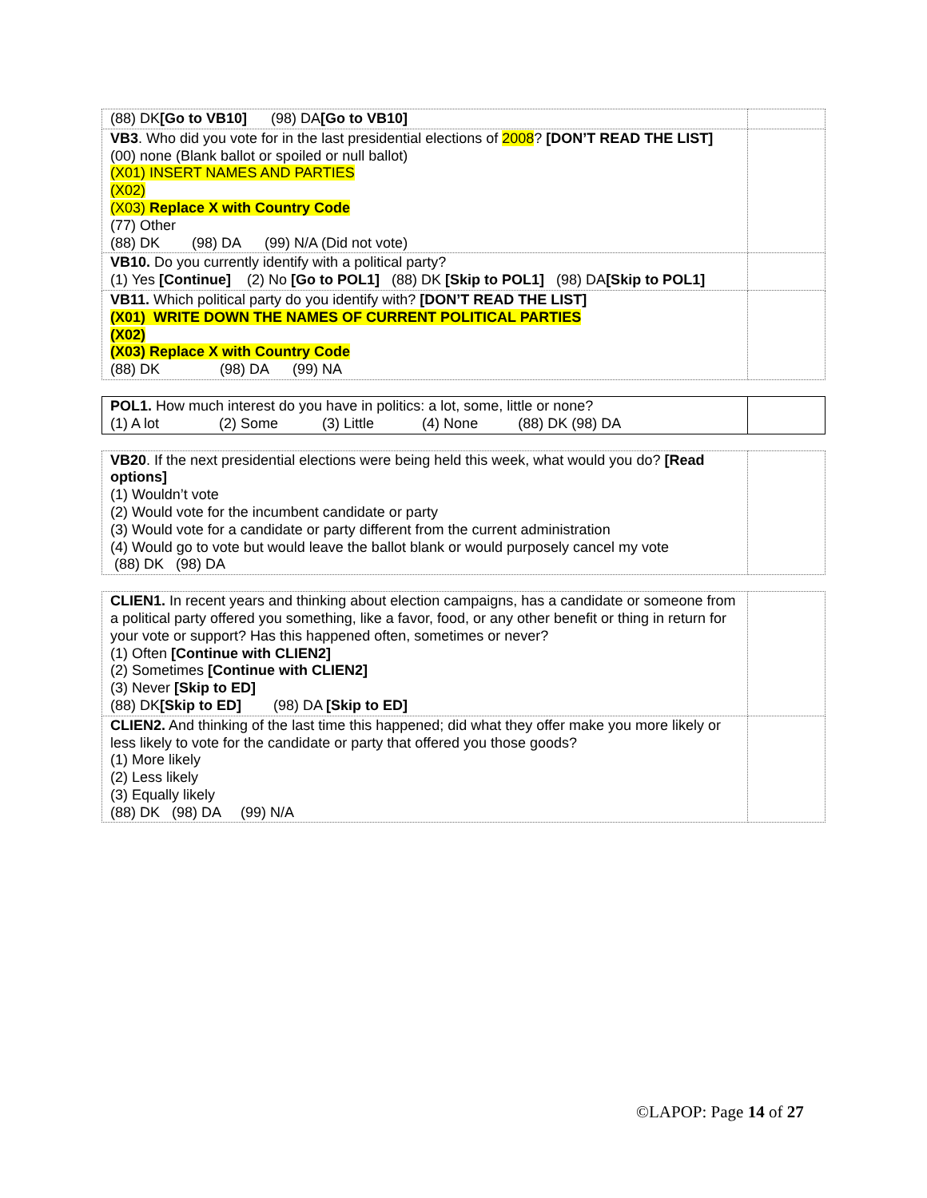| (88) DK [Go to VB10] (98) DA [Go to VB10] | |
| VB3 . Who did you vote for in the last presidential elections of 2008 ? [DON’T READ THE LIST] (00) none (Blank ballot or spoiled or null ballot) (X01) INSERT NAMES AND PARTIES (X02) (X03) Replace X with Country Code (77) Other (88) DK (98) DA (99) N/A (Did not vote) | |
| VB10. Do you currently identify with a political party? (1) Yes [Continue] (2) No [Go to POL1] (88) DK [Skip to POL1] (98) DA [Skip to POL1] | |
| VB11. Which political party do you identify with? [DON’T READ THE LIST] (X01) WRITE DOWN THE NAMES OF CURRENT POLITICAL PARTIES (X02) (X03) Replace X with Country Code (88) DK (98) DA (99) NA | |
| POL1. How much interest do you have in politics: a lot, some, little or none? (1) A lot (2) Some (3) Little (4) None (88) DK (98) DA | |
| VB20 . If the next presidential elections were being held this week, what would you do? [Read options] (1) Wouldn’t vote (2) Would vote for the incumbent candidate or party (3) Would vote for a candidate or party different from the current administration (4) Would go to vote but would leave the ballot blank or would purposely cancel my vote (88) DK (98) DA | |
| CLIEN1. In recent years and thinking about election campaigns, has a candidate or someone from a political party offered you something, like a favor, food, or any other benefit or thing in return for your vote or support? Has this happened often, sometimes or never? (1) Often [Continue with CLIEN2] (2) Sometimes [Continue with CLIEN2] (3) Never [Skip to ED] (88) DK [Skip to ED] (98) DA [Skip to ED] | |
| CLIEN2. And thinking of the last time this happened; did what they offer make you more likely or less likely to vote for the candidate or party that offered you those goods? (1) More likely (2) Less likely (3) Equally likely (88) DK (98) DA (99) N/A | |
©LAPOP: Page 14 of 27